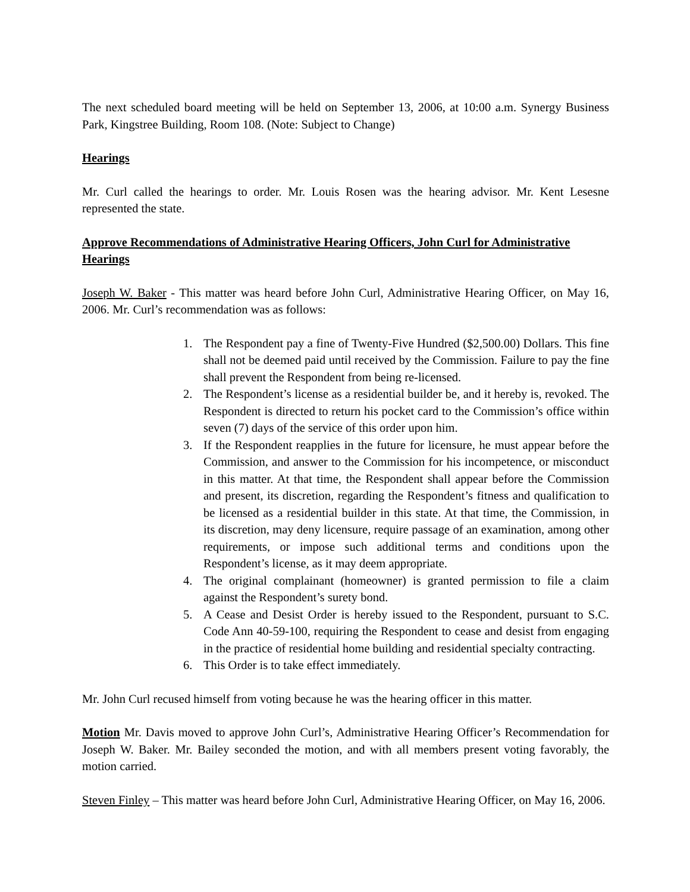The next scheduled board meeting will be held on September 13, 2006, at 10:00 a.m. Synergy Business Park, Kingstree Building, Room 108. (Note: Subject to Change)
Hearings
Mr. Curl called the hearings to order. Mr. Louis Rosen was the hearing advisor. Mr. Kent Lesesne represented the state.
Approve Recommendations of Administrative Hearing Officers, John Curl for Administrative Hearings
Joseph W. Baker - This matter was heard before John Curl, Administrative Hearing Officer, on May 16, 2006. Mr. Curl’s recommendation was as follows:
1. The Respondent pay a fine of Twenty-Five Hundred ($2,500.00) Dollars. This fine shall not be deemed paid until received by the Commission. Failure to pay the fine shall prevent the Respondent from being re-licensed.
2. The Respondent’s license as a residential builder be, and it hereby is, revoked. The Respondent is directed to return his pocket card to the Commission’s office within seven (7) days of the service of this order upon him.
3. If the Respondent reapplies in the future for licensure, he must appear before the Commission, and answer to the Commission for his incompetence, or misconduct in this matter. At that time, the Respondent shall appear before the Commission and present, its discretion, regarding the Respondent’s fitness and qualification to be licensed as a residential builder in this state. At that time, the Commission, in its discretion, may deny licensure, require passage of an examination, among other requirements, or impose such additional terms and conditions upon the Respondent’s license, as it may deem appropriate.
4. The original complainant (homeowner) is granted permission to file a claim against the Respondent’s surety bond.
5. A Cease and Desist Order is hereby issued to the Respondent, pursuant to S.C. Code Ann 40-59-100, requiring the Respondent to cease and desist from engaging in the practice of residential home building and residential specialty contracting.
6. This Order is to take effect immediately.
Mr. John Curl recused himself from voting because he was the hearing officer in this matter.
Motion Mr. Davis moved to approve John Curl’s, Administrative Hearing Officer’s Recommendation for Joseph W. Baker. Mr. Bailey seconded the motion, and with all members present voting favorably, the motion carried.
Steven Finley – This matter was heard before John Curl, Administrative Hearing Officer, on May 16, 2006.